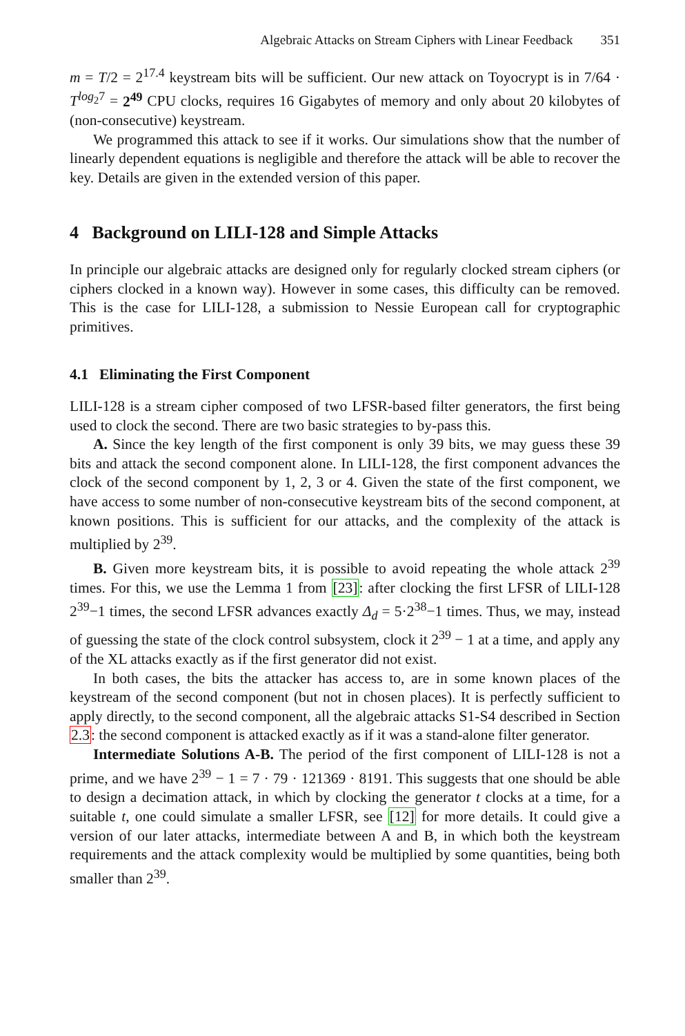Algebraic Attacks on Stream Ciphers with Linear Feedback 351
m = T/2 = 2<sup>17.4</sup> keystream bits will be sufficient. Our new attack on Toyocrypt is in 7/64 · T<sup>log<sub>2</sub>7</sup> = 2<sup>49</sup> CPU clocks, requires 16 Gigabytes of memory and only about 20 kilobytes of (non-consecutive) keystream.
We programmed this attack to see if it works. Our simulations show that the number of linearly dependent equations is negligible and therefore the attack will be able to recover the key. Details are given in the extended version of this paper.
4 Background on LILI-128 and Simple Attacks
In principle our algebraic attacks are designed only for regularly clocked stream ciphers (or ciphers clocked in a known way). However in some cases, this difficulty can be removed. This is the case for LILI-128, a submission to Nessie European call for cryptographic primitives.
4.1 Eliminating the First Component
LILI-128 is a stream cipher composed of two LFSR-based filter generators, the first being used to clock the second. There are two basic strategies to by-pass this.
A. Since the key length of the first component is only 39 bits, we may guess these 39 bits and attack the second component alone. In LILI-128, the first component advances the clock of the second component by 1, 2, 3 or 4. Given the state of the first component, we have access to some number of non-consecutive keystream bits of the second component, at known positions. This is sufficient for our attacks, and the complexity of the attack is multiplied by 2<sup>39</sup>.
B. Given more keystream bits, it is possible to avoid repeating the whole attack 2<sup>39</sup> times. For this, we use the Lemma 1 from [23]: after clocking the first LFSR of LILI-128 2<sup>39</sup>−1 times, the second LFSR advances exactly Δ<sub>d</sub> = 5·2<sup>38</sup>−1 times. Thus, we may, instead of guessing the state of the clock control subsystem, clock it 2<sup>39</sup> − 1 at a time, and apply any of the XL attacks exactly as if the first generator did not exist.
In both cases, the bits the attacker has access to, are in some known places of the keystream of the second component (but not in chosen places). It is perfectly sufficient to apply directly, to the second component, all the algebraic attacks S1-S4 described in Section 2.3: the second component is attacked exactly as if it was a stand-alone filter generator.
Intermediate Solutions A-B. The period of the first component of LILI-128 is not a prime, and we have 2<sup>39</sup> − 1 = 7 · 79 · 121369 · 8191. This suggests that one should be able to design a decimation attack, in which by clocking the generator t clocks at a time, for a suitable t, one could simulate a smaller LFSR, see [12] for more details. It could give a version of our later attacks, intermediate between A and B, in which both the keystream requirements and the attack complexity would be multiplied by some quantities, being both smaller than 2<sup>39</sup>.